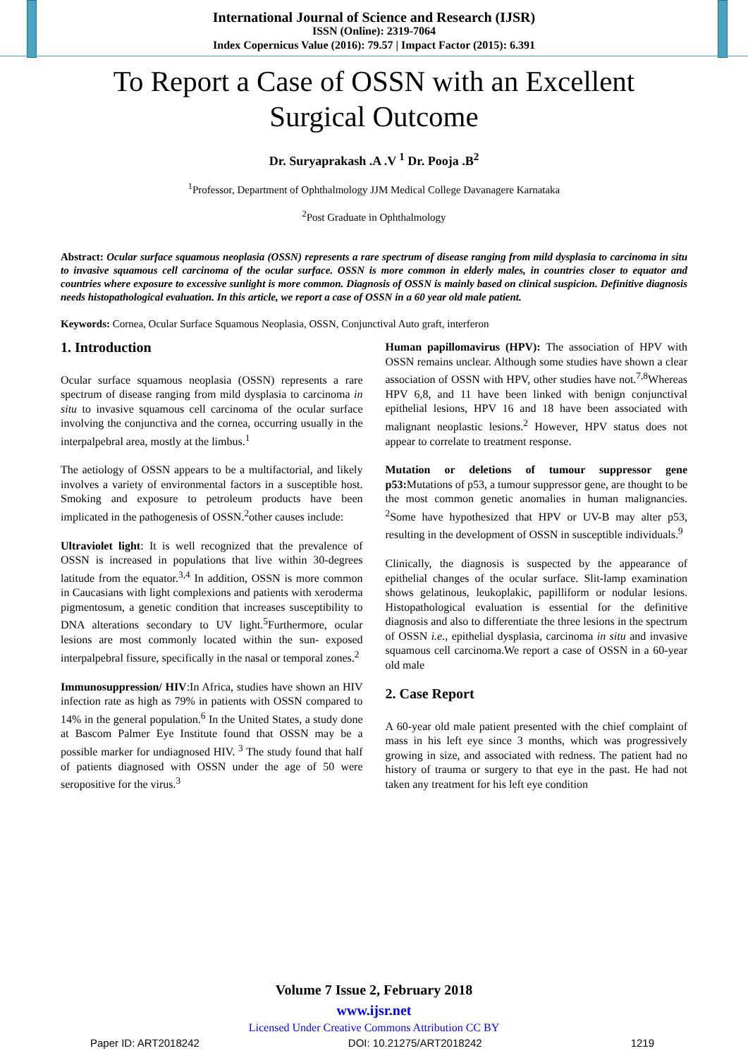International Journal of Science and Research (IJSR)
ISSN (Online): 2319-7064
Index Copernicus Value (2016): 79.57 | Impact Factor (2015): 6.391
To Report a Case of OSSN with an Excellent Surgical Outcome
Dr. Suryaprakash .A .V <sup>1</sup> Dr. Pooja .B<sup>2</sup>
<sup>1</sup> Professor, Department of Ophthalmology JJM Medical College Davanagere Karnataka
<sup>2</sup> Post Graduate in Ophthalmology
Abstract: Ocular surface squamous neoplasia (OSSN) represents a rare spectrum of disease ranging from mild dysplasia to carcinoma in situ to invasive squamous cell carcinoma of the ocular surface. OSSN is more common in elderly males, in countries closer to equator and countries where exposure to excessive sunlight is more common. Diagnosis of OSSN is mainly based on clinical suspicion. Definitive diagnosis needs histopathological evaluation. In this article, we report a case of OSSN in a 60 year old male patient.
Keywords: Cornea, Ocular Surface Squamous Neoplasia, OSSN, Conjunctival Auto graft, interferon
1. Introduction
Ocular surface squamous neoplasia (OSSN) represents a rare spectrum of disease ranging from mild dysplasia to carcinoma in situ to invasive squamous cell carcinoma of the ocular surface involving the conjunctiva and the cornea, occurring usually in the interpalpebral area, mostly at the limbus.<sup>1</sup>
The aetiology of OSSN appears to be a multifactorial, and likely involves a variety of environmental factors in a susceptible host. Smoking and exposure to petroleum products have been implicated in the pathogenesis of OSSN.<sup>2</sup>other causes include:
Ultraviolet light: It is well recognized that the prevalence of OSSN is increased in populations that live within 30-degrees latitude from the equator.<sup>3,4</sup> In addition, OSSN is more common in Caucasians with light complexions and patients with xeroderma pigmentosum, a genetic condition that increases susceptibility to DNA alterations secondary to UV light.<sup>5</sup>Furthermore, ocular lesions are most commonly located within the sun- exposed interpalpebral fissure, specifically in the nasal or temporal zones.<sup>2</sup>
Immunosuppression/ HIV:In Africa, studies have shown an HIV infection rate as high as 79% in patients with OSSN compared to 14% in the general population.<sup>6</sup> In the United States, a study done at Bascom Palmer Eye Institute found that OSSN may be a possible marker for undiagnosed HIV. <sup>3</sup> The study found that half of patients diagnosed with OSSN under the age of 50 were seropositive for the virus.<sup>3</sup>
Human papillomavirus (HPV): The association of HPV with OSSN remains unclear. Although some studies have shown a clear association of OSSN with HPV, other studies have not.<sup>7,8</sup>Whereas HPV 6,8, and 11 have been linked with benign conjunctival epithelial lesions, HPV 16 and 18 have been associated with malignant neoplastic lesions.<sup>2</sup> However, HPV status does not appear to correlate to treatment response.
Mutation or deletions of tumour suppressor gene p53: Mutations of p53, a tumour suppressor gene, are thought to be the most common genetic anomalies in human malignancies. <sup>2</sup>Some have hypothesized that HPV or UV-B may alter p53, resulting in the development of OSSN in susceptible individuals.<sup>9</sup>
Clinically, the diagnosis is suspected by the appearance of epithelial changes of the ocular surface. Slit-lamp examination shows gelatinous, leukoplakic, papilliform or nodular lesions. Histopathological evaluation is essential for the definitive diagnosis and also to differentiate the three lesions in the spectrum of OSSN i.e., epithelial dysplasia, carcinoma in situ and invasive squamous cell carcinoma.We report a case of OSSN in a 60-year old male
2. Case Report
A 60-year old male patient presented with the chief complaint of mass in his left eye since 3 months, which was progressively growing in size, and associated with redness. The patient had no history of trauma or surgery to that eye in the past. He had not taken any treatment for his left eye condition
Volume 7 Issue 2, February 2018
www.ijsr.net
Licensed Under Creative Commons Attribution CC BY
Paper ID: ART2018242 DOI: 10.21275/ART2018242 1219